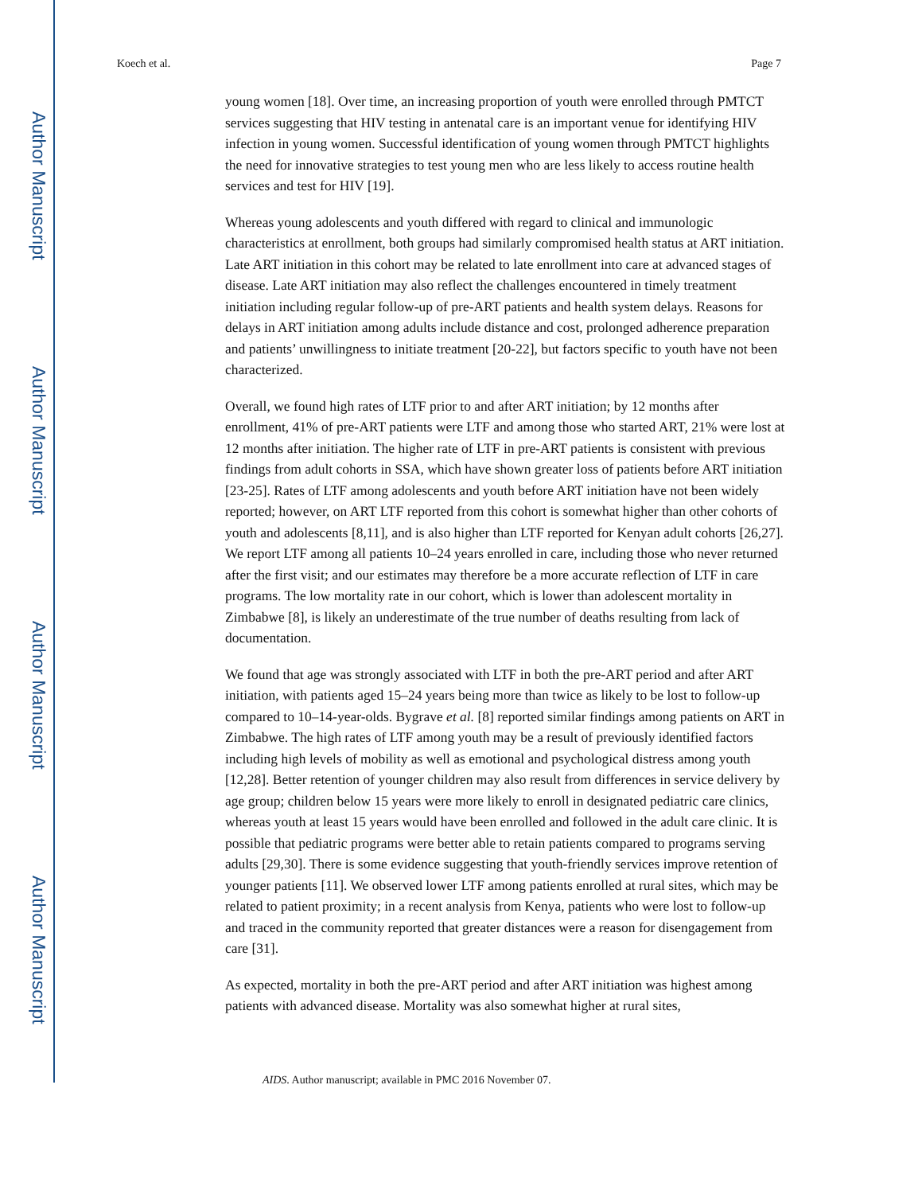Author Manuscript
Author Manuscript
Author Manuscript
Author Manuscript
Koech et al. Page 7
young women [18]. Over time, an increasing proportion of youth were enrolled through PMTCT services suggesting that HIV testing in antenatal care is an important venue for identifying HIV infection in young women. Successful identification of young women through PMTCT highlights the need for innovative strategies to test young men who are less likely to access routine health services and test for HIV [19].
Whereas young adolescents and youth differed with regard to clinical and immunologic characteristics at enrollment, both groups had similarly compromised health status at ART initiation. Late ART initiation in this cohort may be related to late enrollment into care at advanced stages of disease. Late ART initiation may also reflect the challenges encountered in timely treatment initiation including regular follow-up of pre-ART patients and health system delays. Reasons for delays in ART initiation among adults include distance and cost, prolonged adherence preparation and patients’ unwillingness to initiate treatment [20-22], but factors specific to youth have not been characterized.
Overall, we found high rates of LTF prior to and after ART initiation; by 12 months after enrollment, 41% of pre-ART patients were LTF and among those who started ART, 21% were lost at 12 months after initiation. The higher rate of LTF in pre-ART patients is consistent with previous findings from adult cohorts in SSA, which have shown greater loss of patients before ART initiation [23-25]. Rates of LTF among adolescents and youth before ART initiation have not been widely reported; however, on ART LTF reported from this cohort is somewhat higher than other cohorts of youth and adolescents [8,11], and is also higher than LTF reported for Kenyan adult cohorts [26,27]. We report LTF among all patients 10–24 years enrolled in care, including those who never returned after the first visit; and our estimates may therefore be a more accurate reflection of LTF in care programs. The low mortality rate in our cohort, which is lower than adolescent mortality in Zimbabwe [8], is likely an underestimate of the true number of deaths resulting from lack of documentation.
We found that age was strongly associated with LTF in both the pre-ART period and after ART initiation, with patients aged 15–24 years being more than twice as likely to be lost to follow-up compared to 10–14-year-olds. Bygrave et al. [8] reported similar findings among patients on ART in Zimbabwe. The high rates of LTF among youth may be a result of previously identified factors including high levels of mobility as well as emotional and psychological distress among youth [12,28]. Better retention of younger children may also result from differences in service delivery by age group; children below 15 years were more likely to enroll in designated pediatric care clinics, whereas youth at least 15 years would have been enrolled and followed in the adult care clinic. It is possible that pediatric programs were better able to retain patients compared to programs serving adults [29,30]. There is some evidence suggesting that youth-friendly services improve retention of younger patients [11]. We observed lower LTF among patients enrolled at rural sites, which may be related to patient proximity; in a recent analysis from Kenya, patients who were lost to follow-up and traced in the community reported that greater distances were a reason for disengagement from care [31].
As expected, mortality in both the pre-ART period and after ART initiation was highest among patients with advanced disease. Mortality was also somewhat higher at rural sites,
AIDS. Author manuscript; available in PMC 2016 November 07.